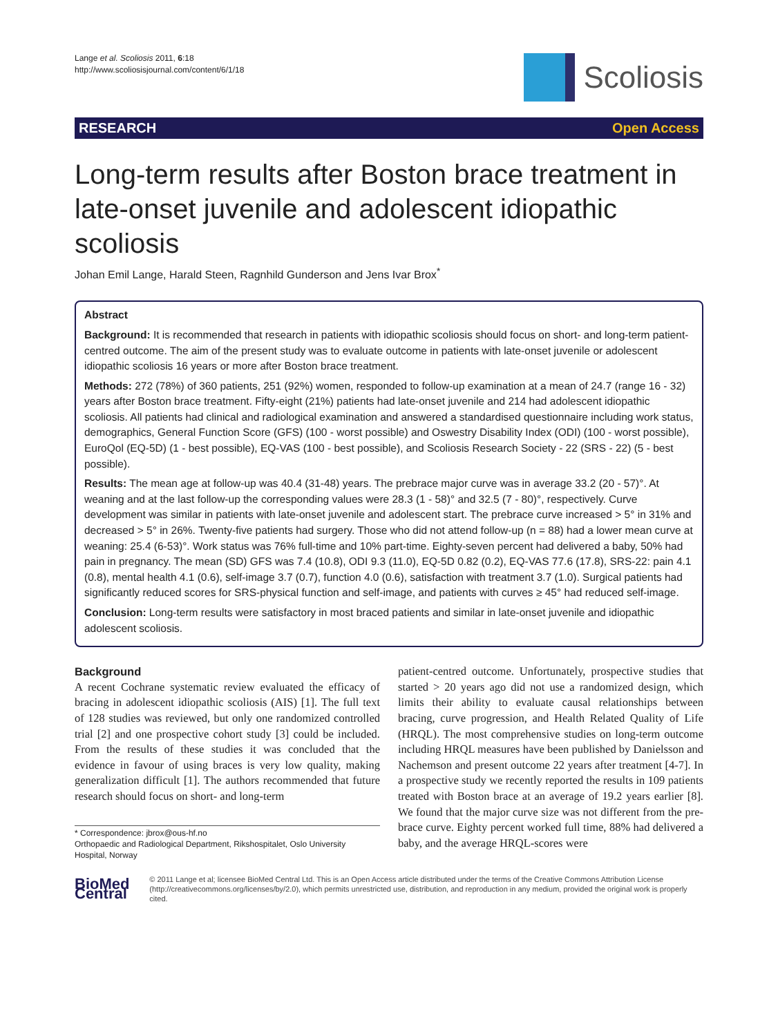Lange et al. Scoliosis 2011, 6:18
http://www.scoliosisjournal.com/content/6/1/18
Scoliosis
RESEARCH Open Access
Long-term results after Boston brace treatment in late-onset juvenile and adolescent idiopathic scoliosis
Johan Emil Lange, Harald Steen, Ragnhild Gunderson and Jens Ivar Brox<sup>*</sup>
Abstract
Background: It is recommended that research in patients with idiopathic scoliosis should focus on short- and long-term patient-centred outcome. The aim of the present study was to evaluate outcome in patients with late-onset juvenile or adolescent idiopathic scoliosis 16 years or more after Boston brace treatment.
Methods: 272 (78%) of 360 patients, 251 (92%) women, responded to follow-up examination at a mean of 24.7 (range 16 - 32) years after Boston brace treatment. Fifty-eight (21%) patients had late-onset juvenile and 214 had adolescent idiopathic scoliosis. All patients had clinical and radiological examination and answered a standardised questionnaire including work status, demographics, General Function Score (GFS) (100 - worst possible) and Oswestry Disability Index (ODI) (100 - worst possible), EuroQol (EQ-5D) (1 - best possible), EQ-VAS (100 - best possible), and Scoliosis Research Society - 22 (SRS - 22) (5 - best possible).
Results: The mean age at follow-up was 40.4 (31-48) years. The prebrace major curve was in average 33.2 (20 - 57)°. At weaning and at the last follow-up the corresponding values were 28.3 (1 - 58)° and 32.5 (7 - 80)°, respectively. Curve development was similar in patients with late-onset juvenile and adolescent start. The prebrace curve increased > 5° in 31% and decreased > 5° in 26%. Twenty-five patients had surgery. Those who did not attend follow-up (n = 88) had a lower mean curve at weaning: 25.4 (6-53)°. Work status was 76% full-time and 10% part-time. Eighty-seven percent had delivered a baby, 50% had pain in pregnancy. The mean (SD) GFS was 7.4 (10.8), ODI 9.3 (11.0), EQ-5D 0.82 (0.2), EQ-VAS 77.6 (17.8), SRS-22: pain 4.1 (0.8), mental health 4.1 (0.6), self-image 3.7 (0.7), function 4.0 (0.6), satisfaction with treatment 3.7 (1.0). Surgical patients had significantly reduced scores for SRS-physical function and self-image, and patients with curves ≥ 45° had reduced self-image.
Conclusion: Long-term results were satisfactory in most braced patients and similar in late-onset juvenile and idiopathic adolescent scoliosis.
Background
A recent Cochrane systematic review evaluated the efficacy of bracing in adolescent idiopathic scoliosis (AIS) [1]. The full text of 128 studies was reviewed, but only one randomized controlled trial [2] and one prospective cohort study [3] could be included. From the results of these studies it was concluded that the evidence in favour of using braces is very low quality, making generalization difficult [1]. The authors recommended that future research should focus on short- and long-term
* Correspondence: jbrox@ous-hf.no
Orthopaedic and Radiological Department, Rikshospitalet, Oslo University Hospital, Norway
patient-centred outcome. Unfortunately, prospective studies that started > 20 years ago did not use a randomized design, which limits their ability to evaluate causal relationships between bracing, curve progression, and Health Related Quality of Life (HRQL). The most comprehensive studies on long-term outcome including HRQL measures have been published by Danielsson and Nachemson and present outcome 22 years after treatment [4-7]. In a prospective study we recently reported the results in 109 patients treated with Boston brace at an average of 19.2 years earlier [8]. We found that the major curve size was not different from the pre-brace curve. Eighty percent worked full time, 88% had delivered a baby, and the average HRQL-scores were
BioMed Central
© 2011 Lange et al; licensee BioMed Central Ltd. This is an Open Access article distributed under the terms of the Creative Commons Attribution License (http://creativecommons.org/licenses/by/2.0), which permits unrestricted use, distribution, and reproduction in any medium, provided the original work is properly cited.